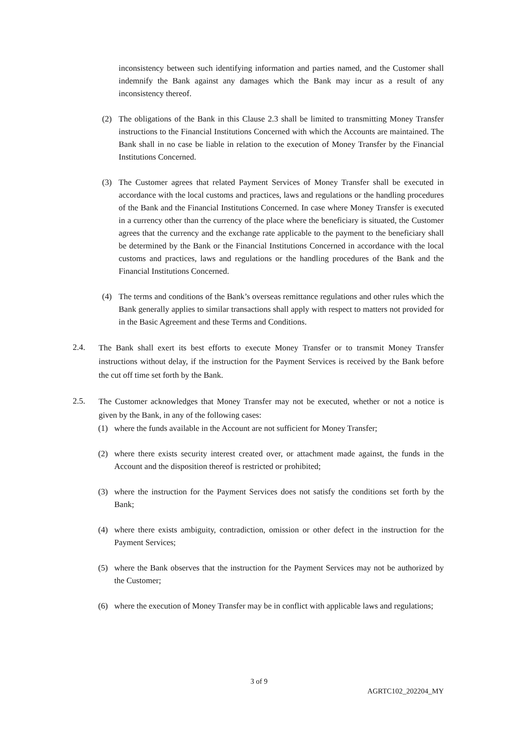inconsistency between such identifying information and parties named, and the Customer shall indemnify the Bank against any damages which the Bank may incur as a result of any inconsistency thereof.
(2) The obligations of the Bank in this Clause 2.3 shall be limited to transmitting Money Transfer instructions to the Financial Institutions Concerned with which the Accounts are maintained. The Bank shall in no case be liable in relation to the execution of Money Transfer by the Financial Institutions Concerned.
(3) The Customer agrees that related Payment Services of Money Transfer shall be executed in accordance with the local customs and practices, laws and regulations or the handling procedures of the Bank and the Financial Institutions Concerned. In case where Money Transfer is executed in a currency other than the currency of the place where the beneficiary is situated, the Customer agrees that the currency and the exchange rate applicable to the payment to the beneficiary shall be determined by the Bank or the Financial Institutions Concerned in accordance with the local customs and practices, laws and regulations or the handling procedures of the Bank and the Financial Institutions Concerned.
(4) The terms and conditions of the Bank’s overseas remittance regulations and other rules which the Bank generally applies to similar transactions shall apply with respect to matters not provided for in the Basic Agreement and these Terms and Conditions.
2.4.
The Bank shall exert its best efforts to execute Money Transfer or to transmit Money Transfer instructions without delay, if the instruction for the Payment Services is received by the Bank before the cut off time set forth by the Bank.
2.5.
The Customer acknowledges that Money Transfer may not be executed, whether or not a notice is given by the Bank, in any of the following cases:
(1) where the funds available in the Account are not sufficient for Money Transfer;
(2) where there exists security interest created over, or attachment made against, the funds in the Account and the disposition thereof is restricted or prohibited;
(3) where the instruction for the Payment Services does not satisfy the conditions set forth by the Bank;
(4) where there exists ambiguity, contradiction, omission or other defect in the instruction for the Payment Services;
(5) where the Bank observes that the instruction for the Payment Services may not be authorized by the Customer;
(6) where the execution of Money Transfer may be in conflict with applicable laws and regulations;
3 of 9
AGRTC102_202204_MY